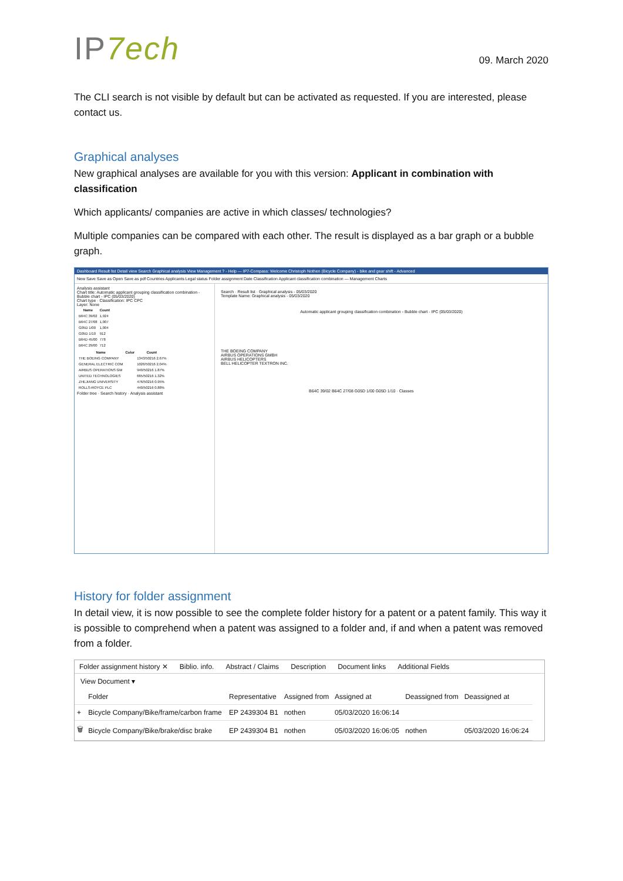IP7ech
09. March 2020
The CLI search is not visible by default but can be activated as requested. If you are interested, please contact us.
Graphical analyses
New graphical analyses are available for you with this version: Applicant in combination with classification
Which applicants/ companies are active in which classes/ technologies?
Multiple companies can be compared with each other. The result is displayed as a bar graph or a bubble graph.
Dashboard Result list Detail view Search Graphical analysis View Management ? - Help — IP7-Compass: Welcome Christoph Nothen (Bicycle Company) - bike and gear shift - Advanced
New Save Save as Open Save as pdf Countries Applicants Legal status Folder assignment Date Classification Applicant classification combination — Management Charts
Analysis assistant
Chart title: Automatic applicant grouping classification combination - Bubble chart - IPC (05/03/2020)
Chart type · Classification: IPC CPC
Layer: None
| Name | Count |
| --- | --- |
| B64C 39/02 | 1,924 |
| B64C 27/08 | 1,007 |
| G05D 1/00 | 1,004 |
| G05D 1/10 | 912 |
| B64D 45/00 | 778 |
| B64C 29/00 | 712 |
| Name | Color | Count |
| --- | --- | --- |
| THE BOEING COMPANY | | 1343/50216 2.67% |
| GENERAL ELECTRIC COM | | 1026/50216 2.04% |
| AIRBUS OPERATIONS GM | | 940/50216 1.87% |
| UNITED TECHNOLOGIES | | 665/50216 1.32% |
| ZHEJIANG UNIVERSITY | | 476/50216 0.95% |
| ROLLS-ROYCE PLC | | 440/50216 0.88% |
Folder tree · Search history · Analysis assistant
Search · Result list · Graphical analysis - 05/03/2020
Template Name: Graphical analysis - 05/03/2020
Automatic applicant grouping classification combination - Bubble chart - IPC (05/03/2020)
THE BOEING COMPANY
AIRBUS OPERATIONS GMBH
AIRBUS HELICOPTERS
BELL HELICOPTER TEXTRON INC.
B64C 39/02 B64C 27/08 G05D 1/00 G05D 1/10 · Classes
History for folder assignment
In detail view, it is now possible to see the complete folder history for a patent or a patent family. This way it is possible to comprehend when a patent was assigned to a folder and, if and when a patent was removed from a folder.
Folder assignment history ✕ Biblio. info. Abstract / Claims Description Document links Additional Fields
View Document ▾
| | Folder | Representative | Assigned from | Assigned at | Deassigned from | Deassigned at |
| --- | --- | --- | --- | --- | --- | --- |
| + | Bicycle Company/Bike/frame/carbon frame | EP 2439304 B1 | nothen | 05/03/2020 16:06:14 | | |
| 🗑 | Bicycle Company/Bike/brake/disc brake | EP 2439304 B1 | nothen | 05/03/2020 16:06:05 | nothen | 05/03/2020 16:06:24 |